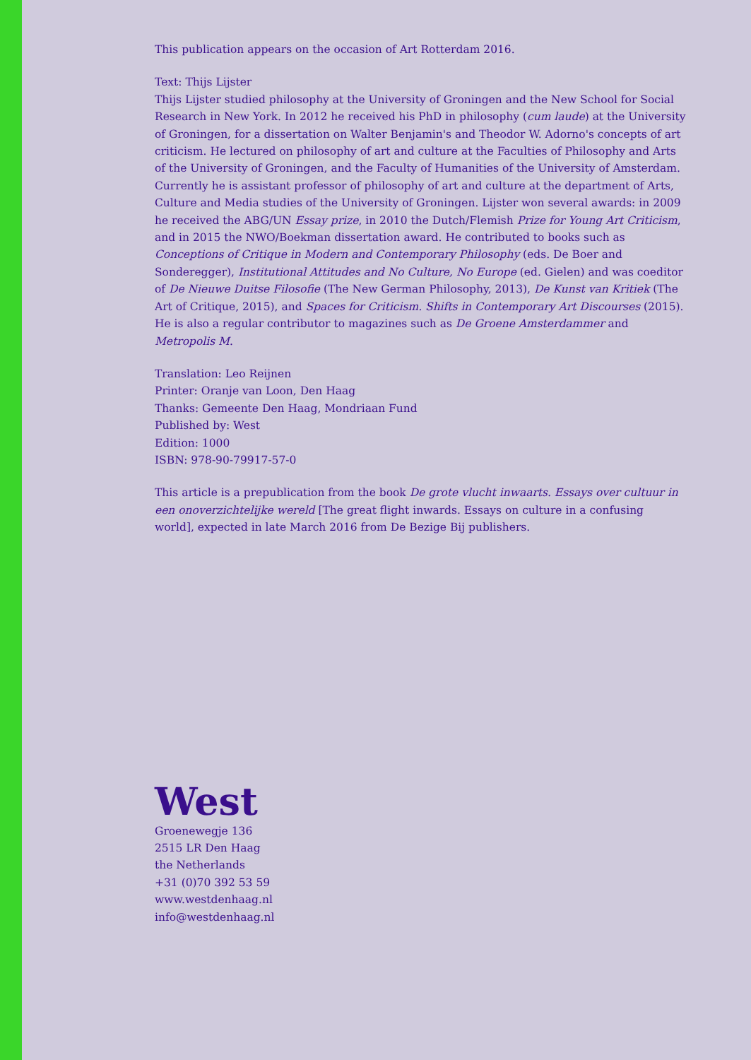This publication appears on the occasion of Art Rotterdam 2016.
Text: Thijs Lijster
Thijs Lijster studied philosophy at the University of Groningen and the New School for Social Research in New York. In 2012 he received his PhD in philosophy (cum laude) at the University of Groningen, for a dissertation on Walter Benjamin's and Theodor W. Adorno's concepts of art criticism. He lectured on philosophy of art and culture at the Faculties of Philosophy and Arts of the University of Groningen, and the Faculty of Humanities of the University of Amsterdam. Currently he is assistant professor of philosophy of art and culture at the department of Arts, Culture and Media studies of the University of Groningen. Lijster won several awards: in 2009 he received the ABG/UN Essay prize, in 2010 the Dutch/Flemish Prize for Young Art Criticism, and in 2015 the NWO/Boekman dissertation award. He contributed to books such as Conceptions of Critique in Modern and Contemporary Philosophy (eds. De Boer and Sonderegger), Institutional Attitudes and No Culture, No Europe (ed. Gielen) and was coeditor of De Nieuwe Duitse Filosofie (The New German Philosophy, 2013), De Kunst van Kritiek (The Art of Critique, 2015), and Spaces for Criticism. Shifts in Contemporary Art Discourses (2015). He is also a regular contributor to magazines such as De Groene Amsterdammer and Metropolis M.
Translation: Leo Reijnen
Printer: Oranje van Loon, Den Haag
Thanks: Gemeente Den Haag, Mondriaan Fund
Published by: West
Edition: 1000
ISBN: 978-90-79917-57-0
This article is a prepublication from the book De grote vlucht inwaarts. Essays over cultuur in een onoverzichtelijke wereld [The great flight inwards. Essays on culture in a confusing world], expected in late March 2016 from De Bezige Bij publishers.
West
Groenewegje 136
2515 LR Den Haag
the Netherlands
+31 (0)70 392 53 59
www.westdenhaag.nl
info@westdenhaag.nl